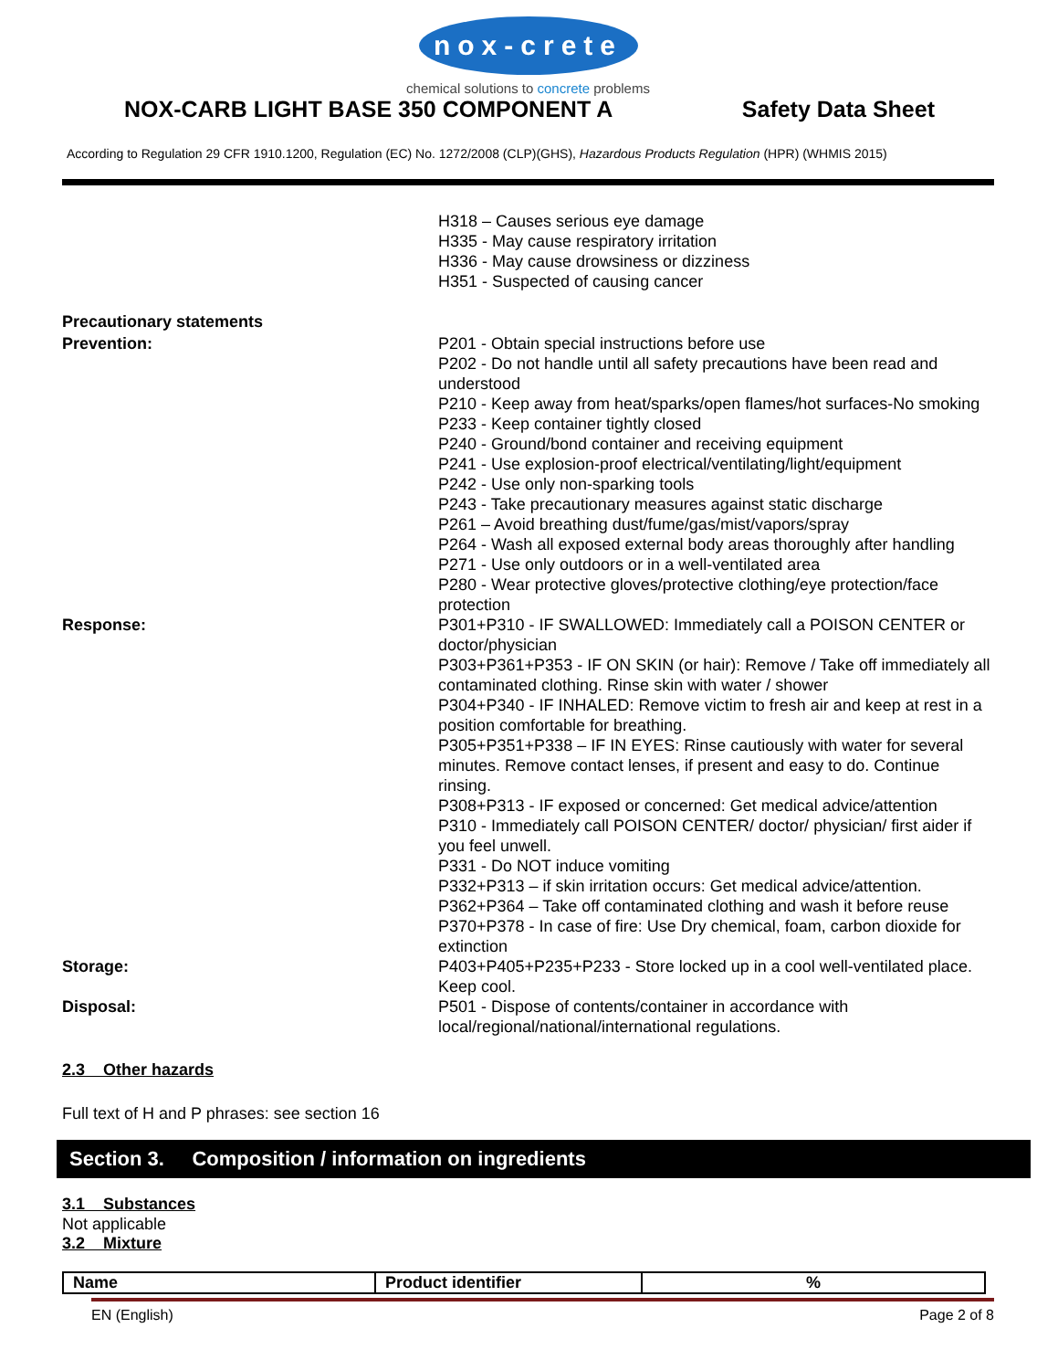nox-crete
chemical solutions to concrete problems
NOX-CARB LIGHT BASE 350 COMPONENT A Safety Data Sheet
According to Regulation 29 CFR 1910.1200, Regulation (EC) No. 1272/2008 (CLP)(GHS), Hazardous Products Regulation (HPR) (WHMIS 2015)
H318 – Causes serious eye damage
H335 - May cause respiratory irritation
H336 - May cause drowsiness or dizziness
H351 - Suspected of causing cancer
Precautionary statements
Prevention: P201 - Obtain special instructions before use
P202 - Do not handle until all safety precautions have been read and understood
P210 - Keep away from heat/sparks/open flames/hot surfaces-No smoking
P233 - Keep container tightly closed
P240 - Ground/bond container and receiving equipment
P241 - Use explosion-proof electrical/ventilating/light/equipment
P242 - Use only non-sparking tools
P243 - Take precautionary measures against static discharge
P261 – Avoid breathing dust/fume/gas/mist/vapors/spray
P264 - Wash all exposed external body areas thoroughly after handling
P271 - Use only outdoors or in a well-ventilated area
P280 - Wear protective gloves/protective clothing/eye protection/face protection
Response: P301+P310 - IF SWALLOWED: Immediately call a POISON CENTER or doctor/physician
P303+P361+P353 - IF ON SKIN (or hair): Remove / Take off immediately all contaminated clothing. Rinse skin with water / shower
P304+P340 - IF INHALED: Remove victim to fresh air and keep at rest in a position comfortable for breathing.
P305+P351+P338 – IF IN EYES: Rinse cautiously with water for several minutes. Remove contact lenses, if present and easy to do. Continue rinsing.
P308+P313 - IF exposed or concerned: Get medical advice/attention
P310 - Immediately call POISON CENTER/ doctor/ physician/ first aider if you feel unwell.
P331 - Do NOT induce vomiting
P332+P313 – if skin irritation occurs: Get medical advice/attention.
P362+P364 – Take off contaminated clothing and wash it before reuse
P370+P378 - In case of fire: Use Dry chemical, foam, carbon dioxide for extinction
Storage: P403+P405+P235+P233 - Store locked up in a cool well-ventilated place. Keep cool.
Disposal: P501 - Dispose of contents/container in accordance with local/regional/national/international regulations.
2.3 Other hazards
Full text of H and P phrases: see section 16
Section 3. Composition / information on ingredients
3.1 Substances
Not applicable
3.2 Mixture
| Name | Product identifier | % |
| --- | --- | --- |
EN (English) Page 2 of 8